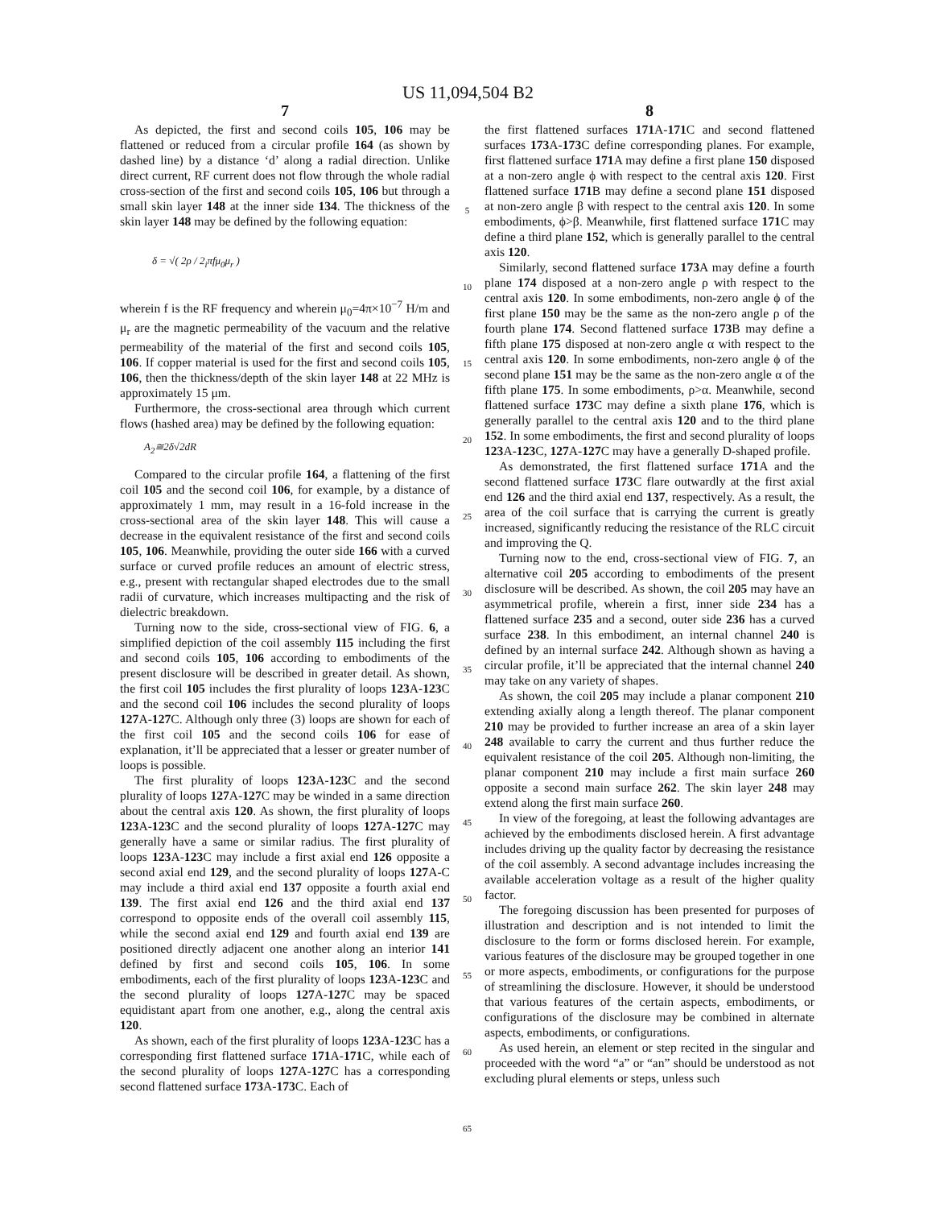US 11,094,504 B2
7
As depicted, the first and second coils 105, 106 may be flattened or reduced from a circular profile 164 (as shown by dashed line) by a distance ‘d’ along a radial direction. Unlike direct current, RF current does not flow through the whole radial cross-section of the first and second coils 105, 106 but through a small skin layer 148 at the inner side 134. The thickness of the skin layer 148 may be defined by the following equation:
δ = √( 2ρ / 2<sub>i</sub>πfμ<sub>0</sub>μ<sub>r</sub> )
wherein f is the RF frequency and wherein μ<sub>0</sub>=4π×10<sup>−7</sup> H/m and μ<sub>r</sub> are the magnetic permeability of the vacuum and the relative permeability of the material of the first and second coils 105, 106. If copper material is used for the first and second coils 105, 106, then the thickness/depth of the skin layer 148 at 22 MHz is approximately 15 μm.
Furthermore, the cross-sectional area through which current flows (hashed area) may be defined by the following equation:
A<sub>2</sub>≅2δ√2dR
Compared to the circular profile 164, a flattening of the first coil 105 and the second coil 106, for example, by a distance of approximately 1 mm, may result in a 16-fold increase in the cross-sectional area of the skin layer 148. This will cause a decrease in the equivalent resistance of the first and second coils 105, 106. Meanwhile, providing the outer side 166 with a curved surface or curved profile reduces an amount of electric stress, e.g., present with rectangular shaped electrodes due to the small radii of curvature, which increases multipacting and the risk of dielectric breakdown.
Turning now to the side, cross-sectional view of FIG. 6, a simplified depiction of the coil assembly 115 including the first and second coils 105, 106 according to embodiments of the present disclosure will be described in greater detail. As shown, the first coil 105 includes the first plurality of loops 123 A-123 C and the second coil 106 includes the second plurality of loops 127 A-127 C. Although only three (3) loops are shown for each of the first coil 105 and the second coils 106 for ease of explanation, it’ll be appreciated that a lesser or greater number of loops is possible.
The first plurality of loops 123 A-123 C and the second plurality of loops 127 A-127 C may be winded in a same direction about the central axis 120. As shown, the first plurality of loops 123 A-123 C and the second plurality of loops 127 A-127 C may generally have a same or similar radius. The first plurality of loops 123 A-123 C may include a first axial end 126 opposite a second axial end 129, and the second plurality of loops 127 A-C may include a third axial end 137 opposite a fourth axial end 139. The first axial end 126 and the third axial end 137 correspond to opposite ends of the overall coil assembly 115, while the second axial end 129 and fourth axial end 139 are positioned directly adjacent one another along an interior 141 defined by first and second coils 105, 106. In some embodiments, each of the first plurality of loops 123 A-123 C and the second plurality of loops 127 A-127 C may be spaced equidistant apart from one another, e.g., along the central axis 120.
As shown, each of the first plurality of loops 123 A-123 C has a corresponding first flattened surface 171 A-171 C, while each of the second plurality of loops 127 A-127 C has a corresponding second flattened surface 173 A-173 C. Each of
5
10
15
20
25
30
35
40
45
50
55
60
65
8
the first flattened surfaces 171 A-171 C and second flattened surfaces 173 A-173 C define corresponding planes. For example, first flattened surface 171 A may define a first plane 150 disposed at a non-zero angle ϕ with respect to the central axis 120. First flattened surface 171 B may define a second plane 151 disposed at non-zero angle β with respect to the central axis 120. In some embodiments, ϕ>β. Meanwhile, first flattened surface 171 C may define a third plane 152, which is generally parallel to the central axis 120.
Similarly, second flattened surface 173 A may define a fourth plane 174 disposed at a non-zero angle ρ with respect to the central axis 120. In some embodiments, non-zero angle ϕ of the first plane 150 may be the same as the non-zero angle ρ of the fourth plane 174. Second flattened surface 173 B may define a fifth plane 175 disposed at non-zero angle α with respect to the central axis 120. In some embodiments, non-zero angle ϕ of the second plane 151 may be the same as the non-zero angle α of the fifth plane 175. In some embodiments, ρ>α. Meanwhile, second flattened surface 173 C may define a sixth plane 176, which is generally parallel to the central axis 120 and to the third plane 152. In some embodiments, the first and second plurality of loops 123 A-123 C, 127 A-127 C may have a generally D-shaped profile.
As demonstrated, the first flattened surface 171 A and the second flattened surface 173 C flare outwardly at the first axial end 126 and the third axial end 137, respectively. As a result, the area of the coil surface that is carrying the current is greatly increased, significantly reducing the resistance of the RLC circuit and improving the Q.
Turning now to the end, cross-sectional view of FIG. 7, an alternative coil 205 according to embodiments of the present disclosure will be described. As shown, the coil 205 may have an asymmetrical profile, wherein a first, inner side 234 has a flattened surface 235 and a second, outer side 236 has a curved surface 238. In this embodiment, an internal channel 240 is defined by an internal surface 242. Although shown as having a circular profile, it’ll be appreciated that the internal channel 240 may take on any variety of shapes.
As shown, the coil 205 may include a planar component 210 extending axially along a length thereof. The planar component 210 may be provided to further increase an area of a skin layer 248 available to carry the current and thus further reduce the equivalent resistance of the coil 205. Although non-limiting, the planar component 210 may include a first main surface 260 opposite a second main surface 262. The skin layer 248 may extend along the first main surface 260.
In view of the foregoing, at least the following advantages are achieved by the embodiments disclosed herein. A first advantage includes driving up the quality factor by decreasing the resistance of the coil assembly. A second advantage includes increasing the available acceleration voltage as a result of the higher quality factor.
The foregoing discussion has been presented for purposes of illustration and description and is not intended to limit the disclosure to the form or forms disclosed herein. For example, various features of the disclosure may be grouped together in one or more aspects, embodiments, or configurations for the purpose of streamlining the disclosure. However, it should be understood that various features of the certain aspects, embodiments, or configurations of the disclosure may be combined in alternate aspects, embodiments, or configurations.
As used herein, an element or step recited in the singular and proceeded with the word “a” or “an” should be understood as not excluding plural elements or steps, unless such